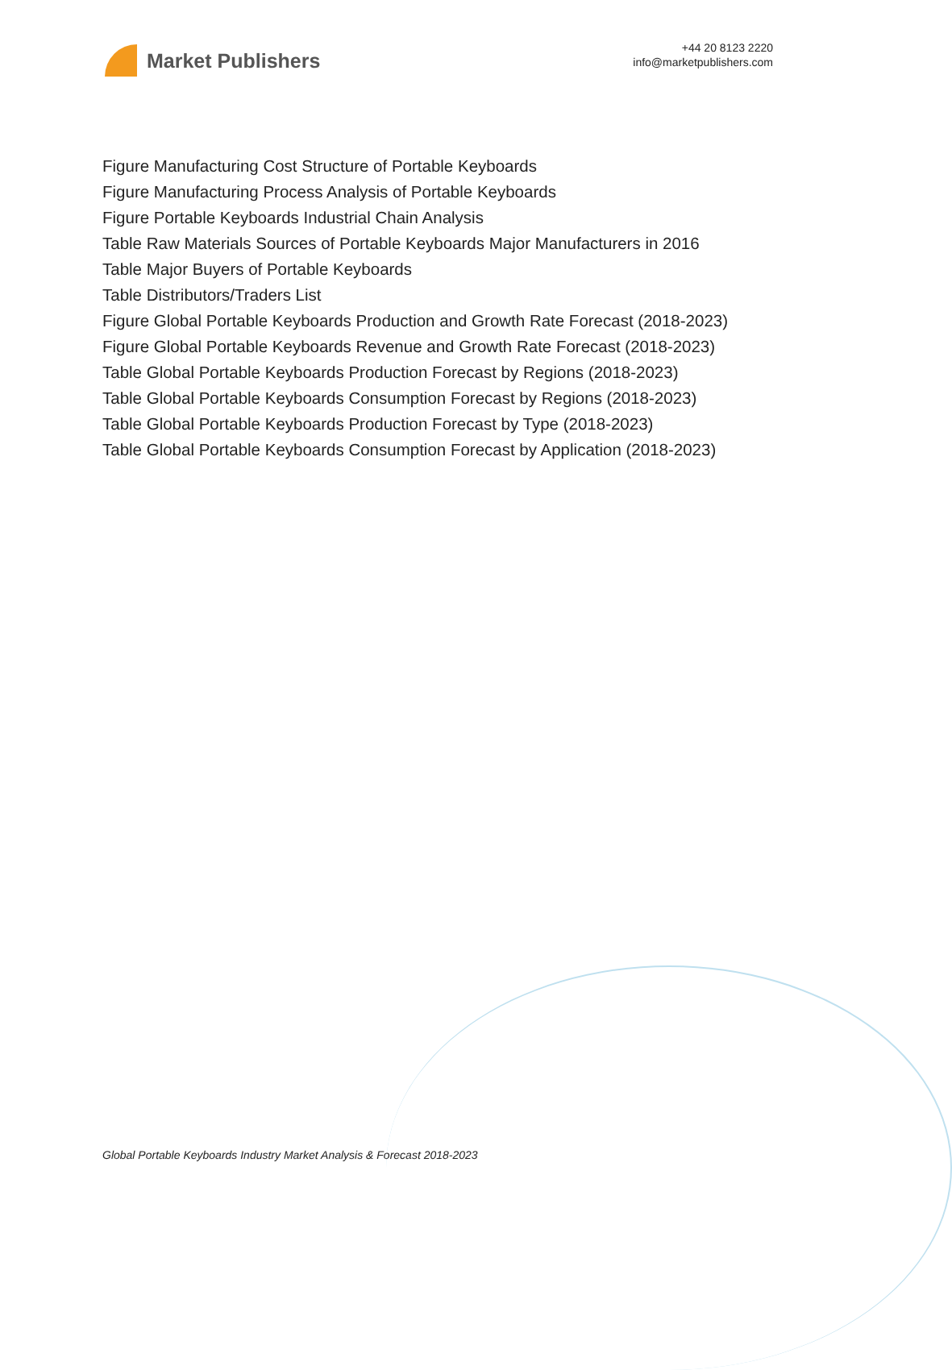Market Publishers
+44 20 8123 2220
info@marketpublishers.com
Figure Manufacturing Cost Structure of Portable Keyboards
Figure Manufacturing Process Analysis of Portable Keyboards
Figure Portable Keyboards Industrial Chain Analysis
Table Raw Materials Sources of Portable Keyboards Major Manufacturers in 2016
Table Major Buyers of Portable Keyboards
Table Distributors/Traders List
Figure Global Portable Keyboards Production and Growth Rate Forecast (2018-2023)
Figure Global Portable Keyboards Revenue and Growth Rate Forecast (2018-2023)
Table Global Portable Keyboards Production Forecast by Regions (2018-2023)
Table Global Portable Keyboards Consumption Forecast by Regions (2018-2023)
Table Global Portable Keyboards Production Forecast by Type (2018-2023)
Table Global Portable Keyboards Consumption Forecast by Application (2018-2023)
Global Portable Keyboards Industry Market Analysis & Forecast 2018-2023